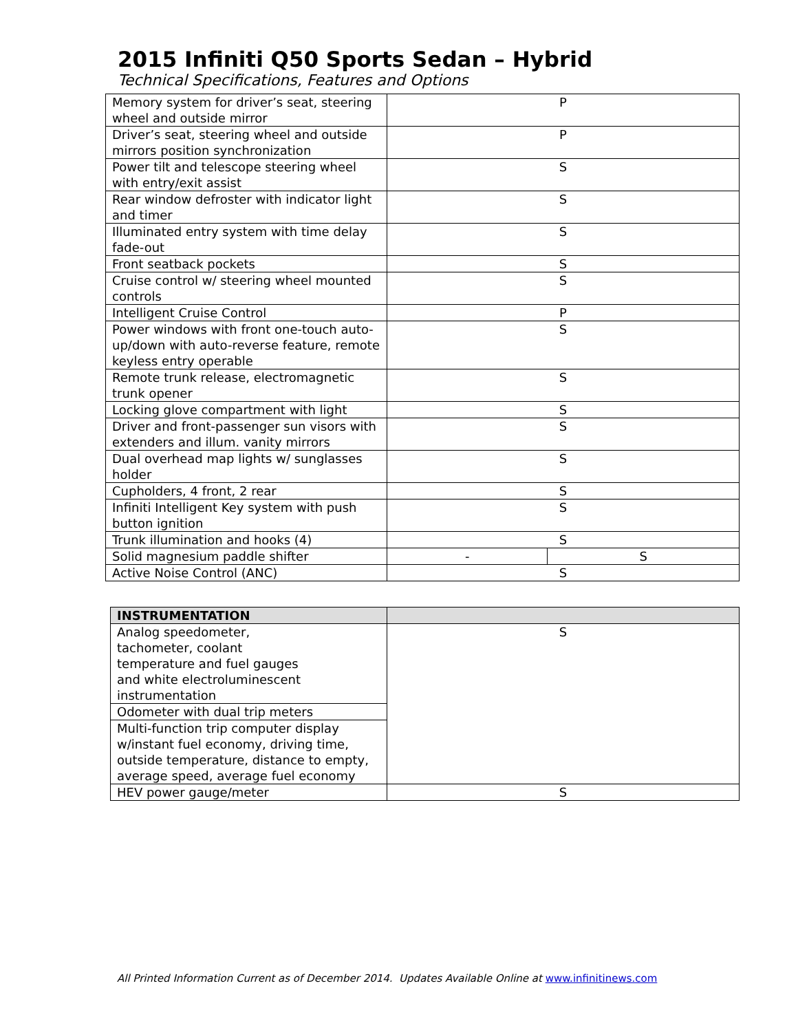2015 Infiniti Q50 Sports Sedan – Hybrid
Technical Specifications, Features and Options
| Memory system for driver’s seat, steering wheel and outside mirror | P | |
| Driver’s seat, steering wheel and outside mirrors position synchronization | P | |
| Power tilt and telescope steering wheel with entry/exit assist | S | |
| Rear window defroster with indicator light and timer | S | |
| Illuminated entry system with time delay fade-out | S | |
| Front seatback pockets | S | |
| Cruise control w/ steering wheel mounted controls | S | |
| Intelligent Cruise Control | P | |
| Power windows with front one-touch auto-up/down with auto-reverse feature, remote keyless entry operable | S | |
| Remote trunk release, electromagnetic trunk opener | S | |
| Locking glove compartment with light | S | |
| Driver and front-passenger sun visors with extenders and illum. vanity mirrors | S | |
| Dual overhead map lights w/ sunglasses holder | S | |
| Cupholders, 4 front, 2 rear | S | |
| Infiniti Intelligent Key system with push button ignition | S | |
| Trunk illumination and hooks (4) | S | |
| Solid magnesium paddle shifter | - | S |
| Active Noise Control (ANC) | S | |
| INSTRUMENTATION | |
| --- | --- |
| Analog speedometer, tachometer, coolant temperature and fuel gauges and white electroluminescent instrumentation | S |
| Odometer with dual trip meters | |
| Multi-function trip computer display w/instant fuel economy, driving time, outside temperature, distance to empty, average speed, average fuel economy | |
| HEV power gauge/meter | S |
All Printed Information Current as of December 2014. Updates Available Online at www.infinitinews.com